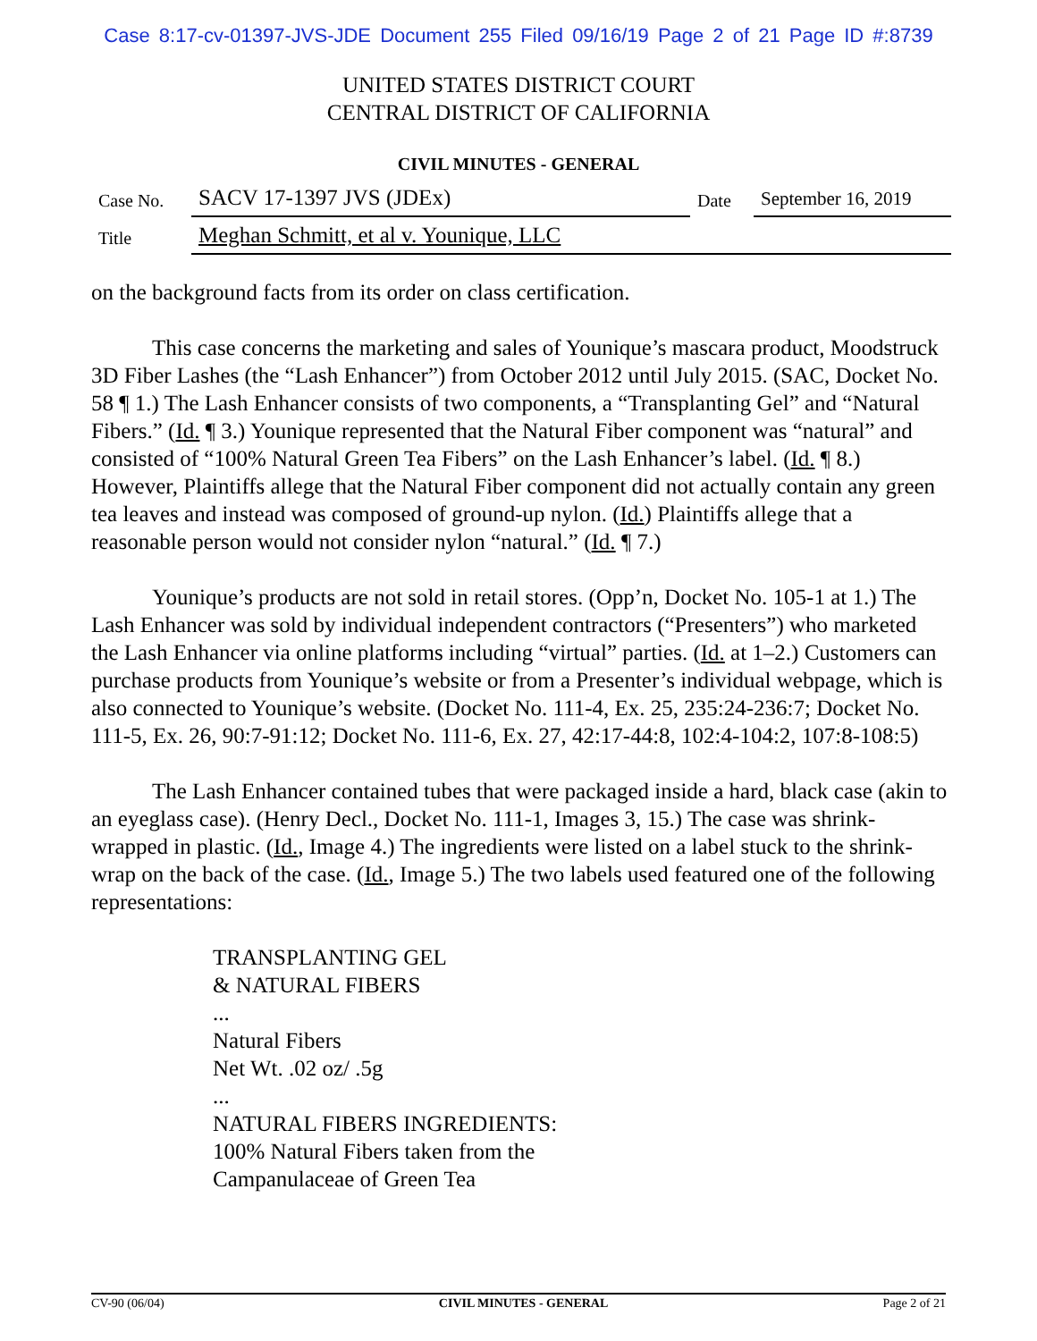Case 8:17-cv-01397-JVS-JDE Document 255 Filed 09/16/19 Page 2 of 21 Page ID #:8739
UNITED STATES DISTRICT COURT
CENTRAL DISTRICT OF CALIFORNIA
CIVIL MINUTES - GENERAL
| Case No. | SACV 17-1397 JVS (JDEx) | Date | September 16, 2019 |
| Title | Meghan Schmitt, et al v. Younique, LLC | | |
on the background facts from its order on class certification.
This case concerns the marketing and sales of Younique’s mascara product, Moodstruck 3D Fiber Lashes (the “Lash Enhancer”) from October 2012 until July 2015. (SAC, Docket No. 58 ¶ 1.) The Lash Enhancer consists of two components, a “Transplanting Gel” and “Natural Fibers.” (Id. ¶ 3.) Younique represented that the Natural Fiber component was “natural” and consisted of “100% Natural Green Tea Fibers” on the Lash Enhancer’s label. (Id. ¶ 8.) However, Plaintiffs allege that the Natural Fiber component did not actually contain any green tea leaves and instead was composed of ground-up nylon. (Id.) Plaintiffs allege that a reasonable person would not consider nylon “natural.” (Id. ¶ 7.)
Younique’s products are not sold in retail stores. (Opp’n, Docket No. 105-1 at 1.) The Lash Enhancer was sold by individual independent contractors (“Presenters”) who marketed the Lash Enhancer via online platforms including “virtual” parties. (Id. at 1–2.) Customers can purchase products from Younique’s website or from a Presenter’s individual webpage, which is also connected to Younique’s website. (Docket No. 111-4, Ex. 25, 235:24-236:7; Docket No. 111-5, Ex. 26, 90:7-91:12; Docket No. 111-6, Ex. 27, 42:17-44:8, 102:4-104:2, 107:8-108:5)
The Lash Enhancer contained tubes that were packaged inside a hard, black case (akin to an eyeglass case). (Henry Decl., Docket No. 111-1, Images 3, 15.) The case was shrink-wrapped in plastic. (Id., Image 4.) The ingredients were listed on a label stuck to the shrink-wrap on the back of the case. (Id., Image 5.) The two labels used featured one of the following representations:
TRANSPLANTING GEL
& NATURAL FIBERS
...
Natural Fibers
Net Wt. .02 oz/ .5g
...
NATURAL FIBERS INGREDIENTS:
100% Natural Fibers taken from the
Campanulaceae of Green Tea
CV-90 (06/04) CIVIL MINUTES - GENERAL Page 2 of 21